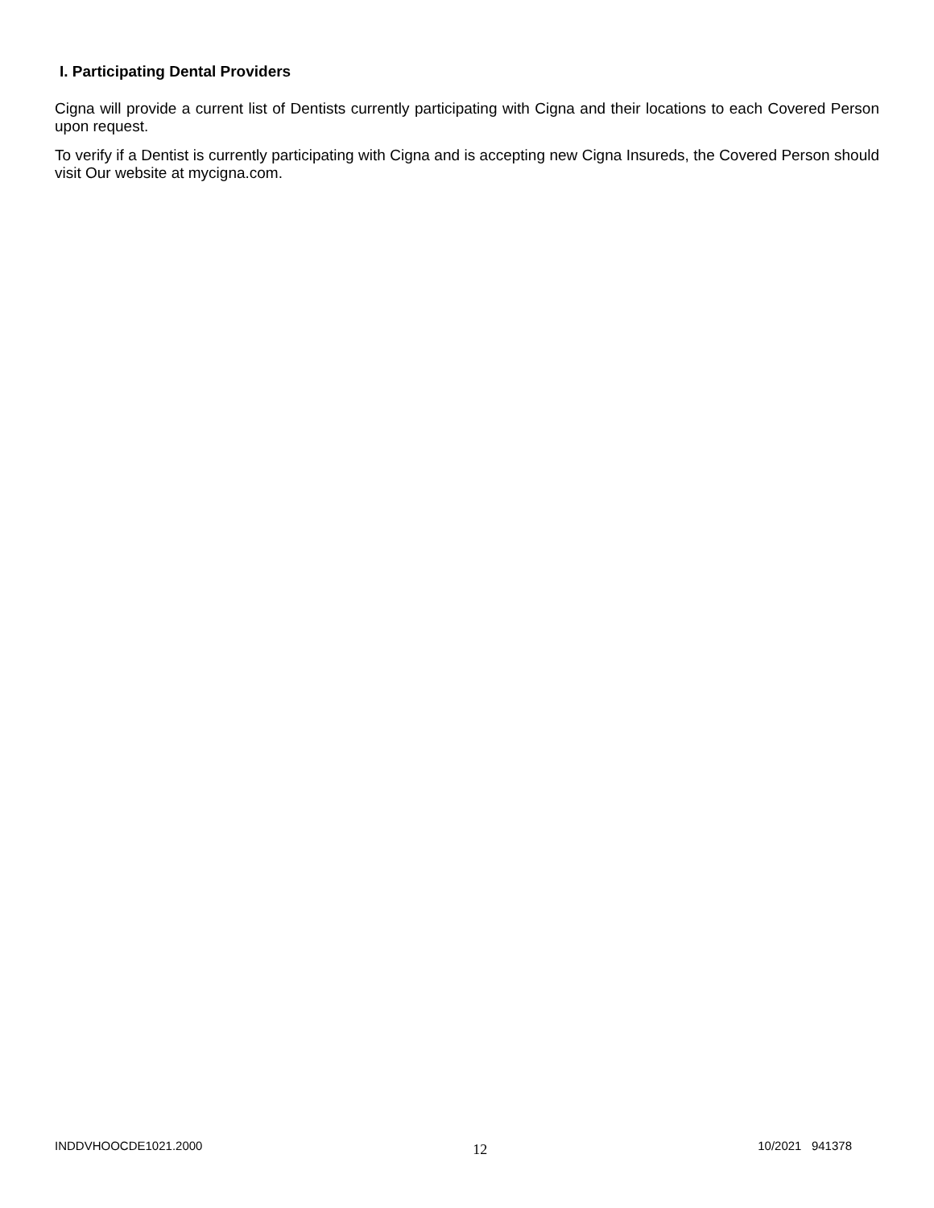I. Participating Dental Providers
Cigna will provide a current list of Dentists currently participating with Cigna and their locations to each Covered Person upon request.
To verify if a Dentist is currently participating with Cigna and is accepting new Cigna Insureds, the Covered Person should visit Our website at mycigna.com.
INDDVHOOCDE1021.2000 12 10/2021 941378